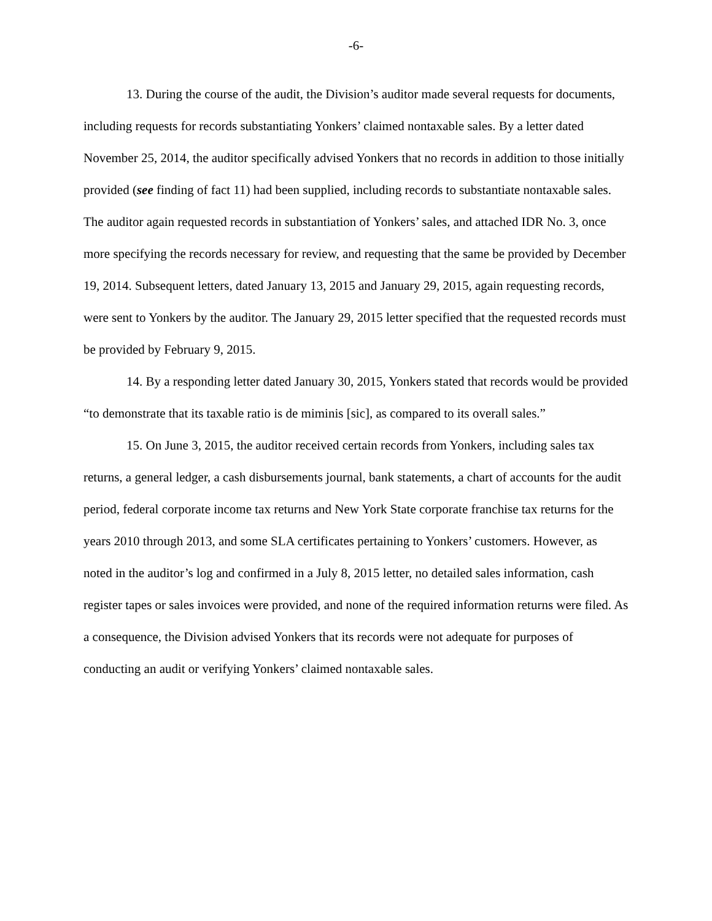-6-
13. During the course of the audit, the Division’s auditor made several requests for documents, including requests for records substantiating Yonkers’ claimed nontaxable sales. By a letter dated November 25, 2014, the auditor specifically advised Yonkers that no records in addition to those initially provided (see finding of fact 11) had been supplied, including records to substantiate nontaxable sales. The auditor again requested records in substantiation of Yonkers’ sales, and attached IDR No. 3, once more specifying the records necessary for review, and requesting that the same be provided by December 19, 2014. Subsequent letters, dated January 13, 2015 and January 29, 2015, again requesting records, were sent to Yonkers by the auditor. The January 29, 2015 letter specified that the requested records must be provided by February 9, 2015.
14. By a responding letter dated January 30, 2015, Yonkers stated that records would be provided “to demonstrate that its taxable ratio is de miminis [sic], as compared to its overall sales.”
15. On June 3, 2015, the auditor received certain records from Yonkers, including sales tax returns, a general ledger, a cash disbursements journal, bank statements, a chart of accounts for the audit period, federal corporate income tax returns and New York State corporate franchise tax returns for the years 2010 through 2013, and some SLA certificates pertaining to Yonkers’ customers. However, as noted in the auditor’s log and confirmed in a July 8, 2015 letter, no detailed sales information, cash register tapes or sales invoices were provided, and none of the required information returns were filed. As a consequence, the Division advised Yonkers that its records were not adequate for purposes of conducting an audit or verifying Yonkers’ claimed nontaxable sales.